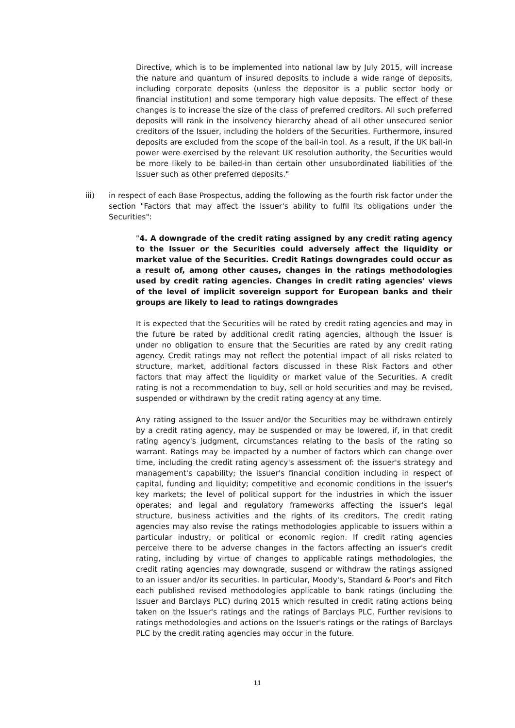Directive, which is to be implemented into national law by July 2015, will increase the nature and quantum of insured deposits to include a wide range of deposits, including corporate deposits (unless the depositor is a public sector body or financial institution) and some temporary high value deposits. The effect of these changes is to increase the size of the class of preferred creditors. All such preferred deposits will rank in the insolvency hierarchy ahead of all other unsecured senior creditors of the Issuer, including the holders of the Securities. Furthermore, insured deposits are excluded from the scope of the bail-in tool. As a result, if the UK bail-in power were exercised by the relevant UK resolution authority, the Securities would be more likely to be bailed-in than certain other unsubordinated liabilities of the Issuer such as other preferred deposits."
iii) in respect of each Base Prospectus, adding the following as the fourth risk factor under the section "Factors that may affect the Issuer's ability to fulfil its obligations under the Securities":
"4. A downgrade of the credit rating assigned by any credit rating agency to the Issuer or the Securities could adversely affect the liquidity or market value of the Securities. Credit Ratings downgrades could occur as a result of, among other causes, changes in the ratings methodologies used by credit rating agencies. Changes in credit rating agencies' views of the level of implicit sovereign support for European banks and their groups are likely to lead to ratings downgrades
It is expected that the Securities will be rated by credit rating agencies and may in the future be rated by additional credit rating agencies, although the Issuer is under no obligation to ensure that the Securities are rated by any credit rating agency. Credit ratings may not reflect the potential impact of all risks related to structure, market, additional factors discussed in these Risk Factors and other factors that may affect the liquidity or market value of the Securities. A credit rating is not a recommendation to buy, sell or hold securities and may be revised, suspended or withdrawn by the credit rating agency at any time.
Any rating assigned to the Issuer and/or the Securities may be withdrawn entirely by a credit rating agency, may be suspended or may be lowered, if, in that credit rating agency's judgment, circumstances relating to the basis of the rating so warrant. Ratings may be impacted by a number of factors which can change over time, including the credit rating agency's assessment of: the issuer's strategy and management's capability; the issuer's financial condition including in respect of capital, funding and liquidity; competitive and economic conditions in the issuer's key markets; the level of political support for the industries in which the issuer operates; and legal and regulatory frameworks affecting the issuer's legal structure, business activities and the rights of its creditors. The credit rating agencies may also revise the ratings methodologies applicable to issuers within a particular industry, or political or economic region. If credit rating agencies perceive there to be adverse changes in the factors affecting an issuer's credit rating, including by virtue of changes to applicable ratings methodologies, the credit rating agencies may downgrade, suspend or withdraw the ratings assigned to an issuer and/or its securities. In particular, Moody's, Standard & Poor's and Fitch each published revised methodologies applicable to bank ratings (including the Issuer and Barclays PLC) during 2015 which resulted in credit rating actions being taken on the Issuer's ratings and the ratings of Barclays PLC. Further revisions to ratings methodologies and actions on the Issuer's ratings or the ratings of Barclays PLC by the credit rating agencies may occur in the future.
11